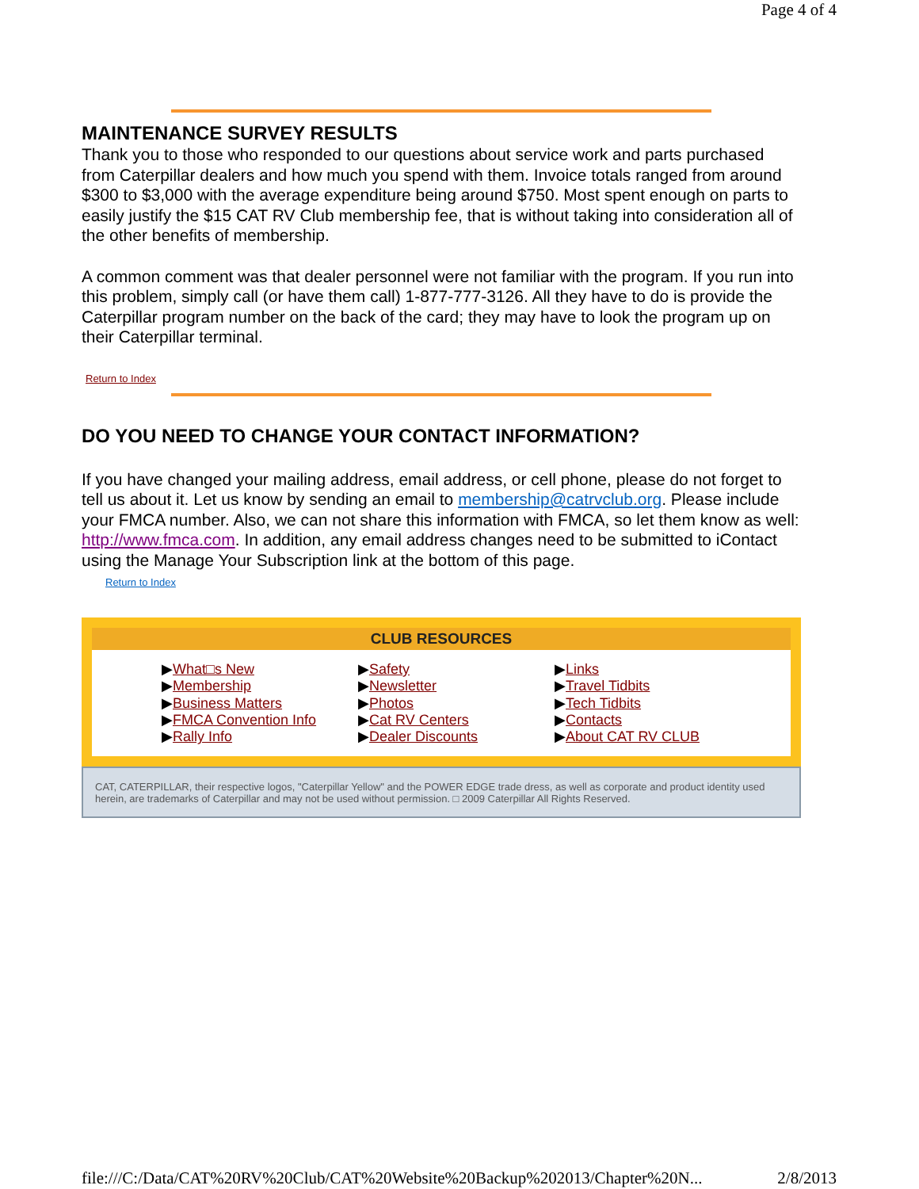Page 4 of 4
MAINTENANCE SURVEY RESULTS
Thank you to those who responded to our questions about service work and parts purchased from Caterpillar dealers and how much you spend with them. Invoice totals ranged from around $300 to $3,000 with the average expenditure being around $750. Most spent enough on parts to easily justify the $15 CAT RV Club membership fee, that is without taking into consideration all of the other benefits of membership.
A common comment was that dealer personnel were not familiar with the program. If you run into this problem, simply call (or have them call) 1-877-777-3126. All they have to do is provide the Caterpillar program number on the back of the card; they may have to look the program up on their Caterpillar terminal.
Return to Index
DO YOU NEED TO CHANGE YOUR CONTACT INFORMATION?
If you have changed your mailing address, email address, or cell phone, please do not forget to tell us about it. Let us know by sending an email to membership@catrvclub.org. Please include your FMCA number. Also, we can not share this information with FMCA, so let them know as well: http://www.fmca.com. In addition, any email address changes need to be submitted to iContact using the Manage Your Subscription link at the bottom of this page.
Return to Index
CLUB RESOURCES
▶What□s New
▶Membership
▶Business Matters
▶FMCA Convention Info
▶Rally Info
▶Safety
▶Newsletter
▶Photos
▶Cat RV Centers
▶Dealer Discounts
▶Links
▶Travel Tidbits
▶Tech Tidbits
▶Contacts
▶About CAT RV CLUB
CAT, CATERPILLAR, their respective logos, "Caterpillar Yellow" and the POWER EDGE trade dress, as well as corporate and product identity used herein, are trademarks of Caterpillar and may not be used without permission. □ 2009 Caterpillar All Rights Reserved.
file:///C:/Data/CAT%20RV%20Club/CAT%20Website%20Backup%202013/Chapter%20N... 2/8/2013